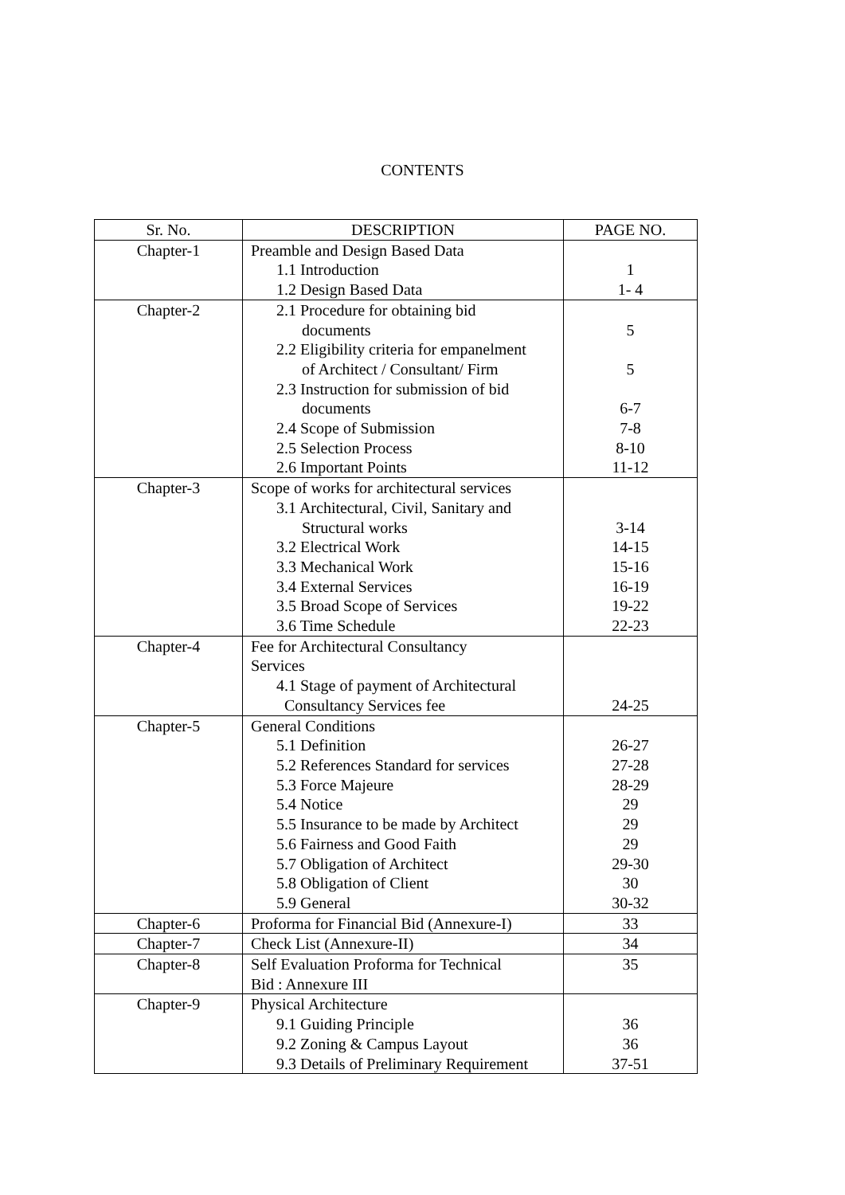CONTENTS
| Sr. No. | DESCRIPTION | PAGE NO. |
| --- | --- | --- |
| Chapter-1 | Preamble and Design Based Data 1.1 Introduction 1.2 Design Based Data | 1 1- 4 |
| Chapter-2 | 2.1 Procedure for obtaining bid documents 2.2 Eligibility criteria for empanelment of Architect / Consultant/ Firm 2.3 Instruction for submission of bid documents 2.4 Scope of Submission 2.5 Selection Process 2.6 Important Points | 5 5 6-7 7-8 8-10 11-12 |
| Chapter-3 | Scope of works for architectural services 3.1 Architectural, Civil, Sanitary and Structural works 3.2 Electrical Work 3.3 Mechanical Work 3.4 External Services 3.5 Broad Scope of Services 3.6 Time Schedule | 3-14 14-15 15-16 16-19 19-22 22-23 |
| Chapter-4 | Fee for Architectural Consultancy Services 4.1 Stage of payment of Architectural Consultancy Services fee | 24-25 |
| Chapter-5 | General Conditions 5.1 Definition 5.2 References Standard for services 5.3 Force Majeure 5.4 Notice 5.5 Insurance to be made by Architect 5.6 Fairness and Good Faith 5.7 Obligation of Architect 5.8 Obligation of Client 5.9 General | 26-27 27-28 28-29 29 29 29 29-30 30 30-32 |
| Chapter-6 | Proforma for Financial Bid (Annexure-I) | 33 |
| Chapter-7 | Check List (Annexure-II) | 34 |
| Chapter-8 | Self Evaluation Proforma for Technical Bid : Annexure III | 35 |
| Chapter-9 | Physical Architecture 9.1 Guiding Principle 9.2 Zoning & Campus Layout 9.3 Details of Preliminary Requirement | 36 36 37-51 |